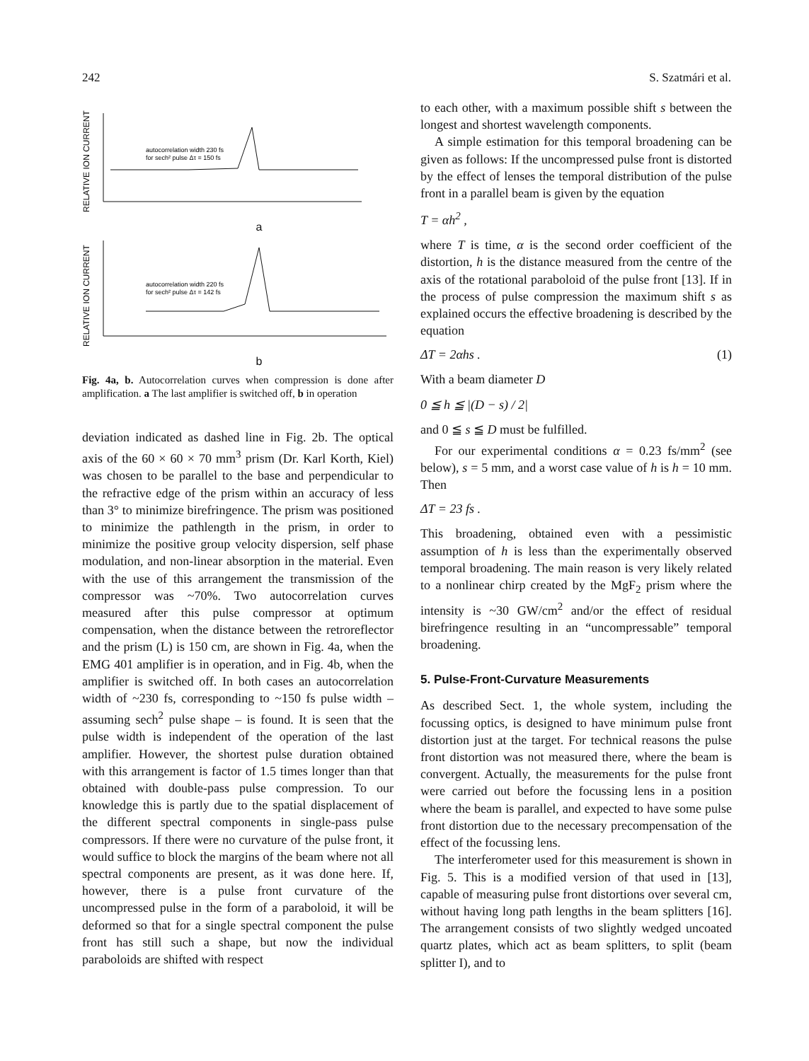242 S. Szatmári et al.
RELATIVE ION CURRENT
autocorrelation width 230 fs
for sech² pulse Δτ = 150 fs
a
RELATIVE ION CURRENT
autocorrelation width 220 fs
for sech² pulse Δτ = 142 fs
b
Fig. 4a, b. Autocorrelation curves when compression is done after amplification. a The last amplifier is switched off, b in operation
deviation indicated as dashed line in Fig. 2b. The optical axis of the 60 × 60 × 70 mm<sup>3</sup> prism (Dr. Karl Korth, Kiel) was chosen to be parallel to the base and perpendicular to the refractive edge of the prism within an accuracy of less than 3° to minimize birefringence. The prism was positioned to minimize the pathlength in the prism, in order to minimize the positive group velocity dispersion, self phase modulation, and non-linear absorption in the material. Even with the use of this arrangement the transmission of the compressor was ~70%. Two autocorrelation curves measured after this pulse compressor at optimum compensation, when the distance between the retroreflector and the prism (L) is 150 cm, are shown in Fig. 4a, when the EMG 401 amplifier is in operation, and in Fig. 4b, when the amplifier is switched off. In both cases an autocorrelation width of ~230 fs, corresponding to ~150 fs pulse width – assuming sech<sup>2</sup> pulse shape – is found. It is seen that the pulse width is independent of the operation of the last amplifier. However, the shortest pulse duration obtained with this arrangement is factor of 1.5 times longer than that obtained with double-pass pulse compression. To our knowledge this is partly due to the spatial displacement of the different spectral components in single-pass pulse compressors. If there were no curvature of the pulse front, it would suffice to block the margins of the beam where not all spectral components are present, as it was done here. If, however, there is a pulse front curvature of the uncompressed pulse in the form of a paraboloid, it will be deformed so that for a single spectral component the pulse front has still such a shape, but now the individual paraboloids are shifted with respect
to each other, with a maximum possible shift s between the longest and shortest wavelength components.
A simple estimation for this temporal broadening can be given as follows: If the uncompressed pulse front is distorted by the effect of lenses the temporal distribution of the pulse front in a parallel beam is given by the equation
T = αh<sup>2</sup> ,
where T is time, α is the second order coefficient of the distortion, h is the distance measured from the centre of the axis of the rotational paraboloid of the pulse front [13]. If in the process of pulse compression the maximum shift s as explained occurs the effective broadening is described by the equation
ΔT = 2αhs . (1)
With a beam diameter D
0 ≦ h ≦ |(D − s) / 2|
and 0 ≦ s ≦ D must be fulfilled.
For our experimental conditions α = 0.23 fs/mm<sup>2</sup> (see below), s = 5 mm, and a worst case value of h is h = 10 mm. Then
ΔT = 23 fs .
This broadening, obtained even with a pessimistic assumption of h is less than the experimentally observed temporal broadening. The main reason is very likely related to a nonlinear chirp created by the MgF<sub>2</sub> prism where the intensity is ~30 GW/cm<sup>2</sup> and/or the effect of residual birefringence resulting in an “uncompressable” temporal broadening.
5. Pulse-Front-Curvature Measurements
As described Sect. 1, the whole system, including the focussing optics, is designed to have minimum pulse front distortion just at the target. For technical reasons the pulse front distortion was not measured there, where the beam is convergent. Actually, the measurements for the pulse front were carried out before the focussing lens in a position where the beam is parallel, and expected to have some pulse front distortion due to the necessary precompensation of the effect of the focussing lens.
The interferometer used for this measurement is shown in Fig. 5. This is a modified version of that used in [13], capable of measuring pulse front distortions over several cm, without having long path lengths in the beam splitters [16]. The arrangement consists of two slightly wedged uncoated quartz plates, which act as beam splitters, to split (beam splitter I), and to